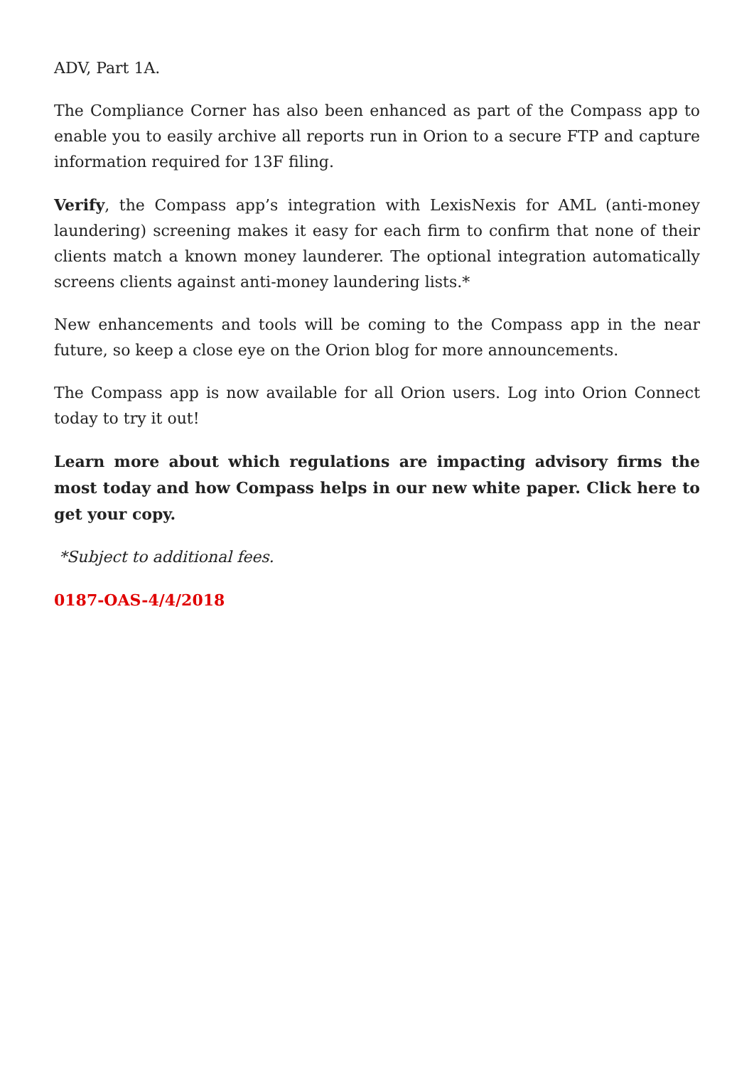ADV, Part 1A.
The Compliance Corner has also been enhanced as part of the Compass app to enable you to easily archive all reports run in Orion to a secure FTP and capture information required for 13F filing.
Verify, the Compass app’s integration with LexisNexis for AML (anti-money laundering) screening makes it easy for each firm to confirm that none of their clients match a known money launderer. The optional integration automatically screens clients against anti-money laundering lists.*
New enhancements and tools will be coming to the Compass app in the near future, so keep a close eye on the Orion blog for more announcements.
The Compass app is now available for all Orion users. Log into Orion Connect today to try it out!
Learn more about which regulations are impacting advisory firms the most today and how Compass helps in our new white paper. Click here to get your copy.
*Subject to additional fees.
0187-OAS-4/4/2018